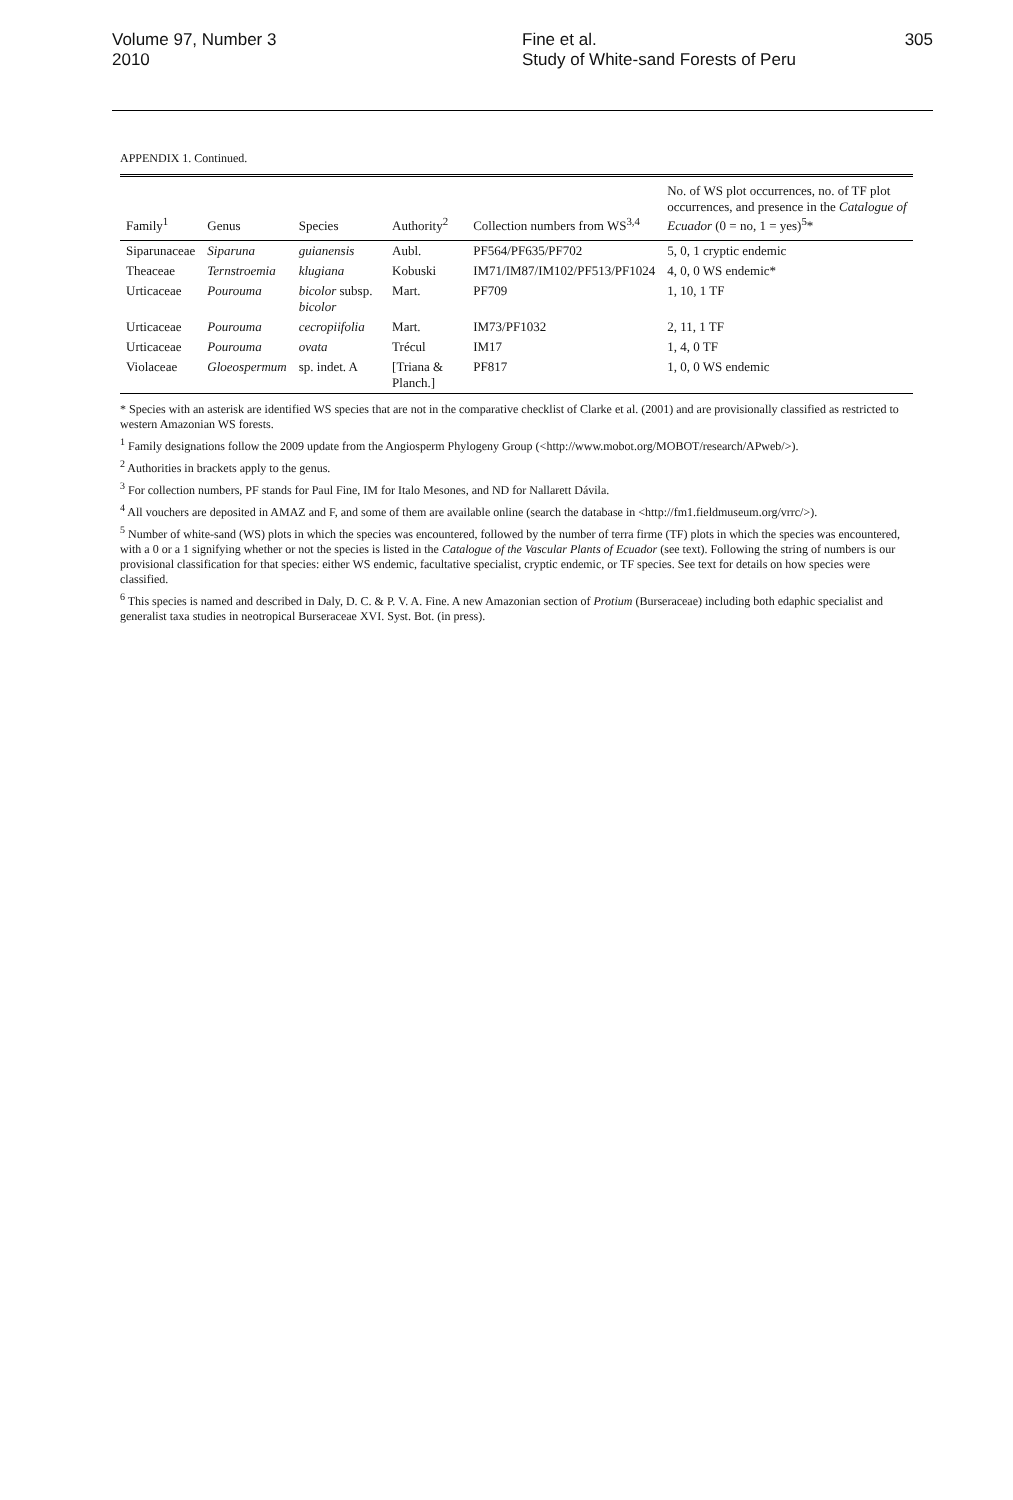Volume 97, Number 3
2010
Fine et al.
Study of White-sand Forests of Peru
305
APPENDIX 1. Continued.
| Family<sup>1</sup> | Genus | Species | Authority<sup>2</sup> | Collection numbers from WS<sup>3,4</sup> | No. of WS plot occurrences, no. of TF plot occurrences, and presence in the Catalogue of Ecuador (0 = no, 1 = yes)<sup>5</sup>* |
| --- | --- | --- | --- | --- | --- |
| Siparunaceae | Siparuna | guianensis | Aubl. | PF564/PF635/PF702 | 5, 0, 1 cryptic endemic |
| Theaceae | Ternstroemia | klugiana | Kobuski | IM71/IM87/IM102/PF513/PF1024 | 4, 0, 0 WS endemic* |
| Urticaceae | Pourouma | bicolor subsp. bicolor | Mart. | PF709 | 1, 10, 1 TF |
| Urticaceae | Pourouma | cecropiifolia | Mart. | IM73/PF1032 | 2, 11, 1 TF |
| Urticaceae | Pourouma | ovata | Trécul | IM17 | 1, 4, 0 TF |
| Violaceae | Gloeospermum | sp. indet. A | [Triana & Planch.] | PF817 | 1, 0, 0 WS endemic |
* Species with an asterisk are identified WS species that are not in the comparative checklist of Clarke et al. (2001) and are provisionally classified as restricted to western Amazonian WS forests.
<sup>1</sup> Family designations follow the 2009 update from the Angiosperm Phylogeny Group (<http://www.mobot.org/MOBOT/research/APweb/>).
<sup>2</sup> Authorities in brackets apply to the genus.
<sup>3</sup> For collection numbers, PF stands for Paul Fine, IM for Italo Mesones, and ND for Nallarett Dávila.
<sup>4</sup> All vouchers are deposited in AMAZ and F, and some of them are available online (search the database in <http://fm1.fieldmuseum.org/vrrc/>).
<sup>5</sup> Number of white-sand (WS) plots in which the species was encountered, followed by the number of terra firme (TF) plots in which the species was encountered, with a 0 or a 1 signifying whether or not the species is listed in the Catalogue of the Vascular Plants of Ecuador (see text). Following the string of numbers is our provisional classification for that species: either WS endemic, facultative specialist, cryptic endemic, or TF species. See text for details on how species were classified.
<sup>6</sup> This species is named and described in Daly, D. C. & P. V. A. Fine. A new Amazonian section of Protium (Burseraceae) including both edaphic specialist and generalist taxa studies in neotropical Burseraceae XVI. Syst. Bot. (in press).